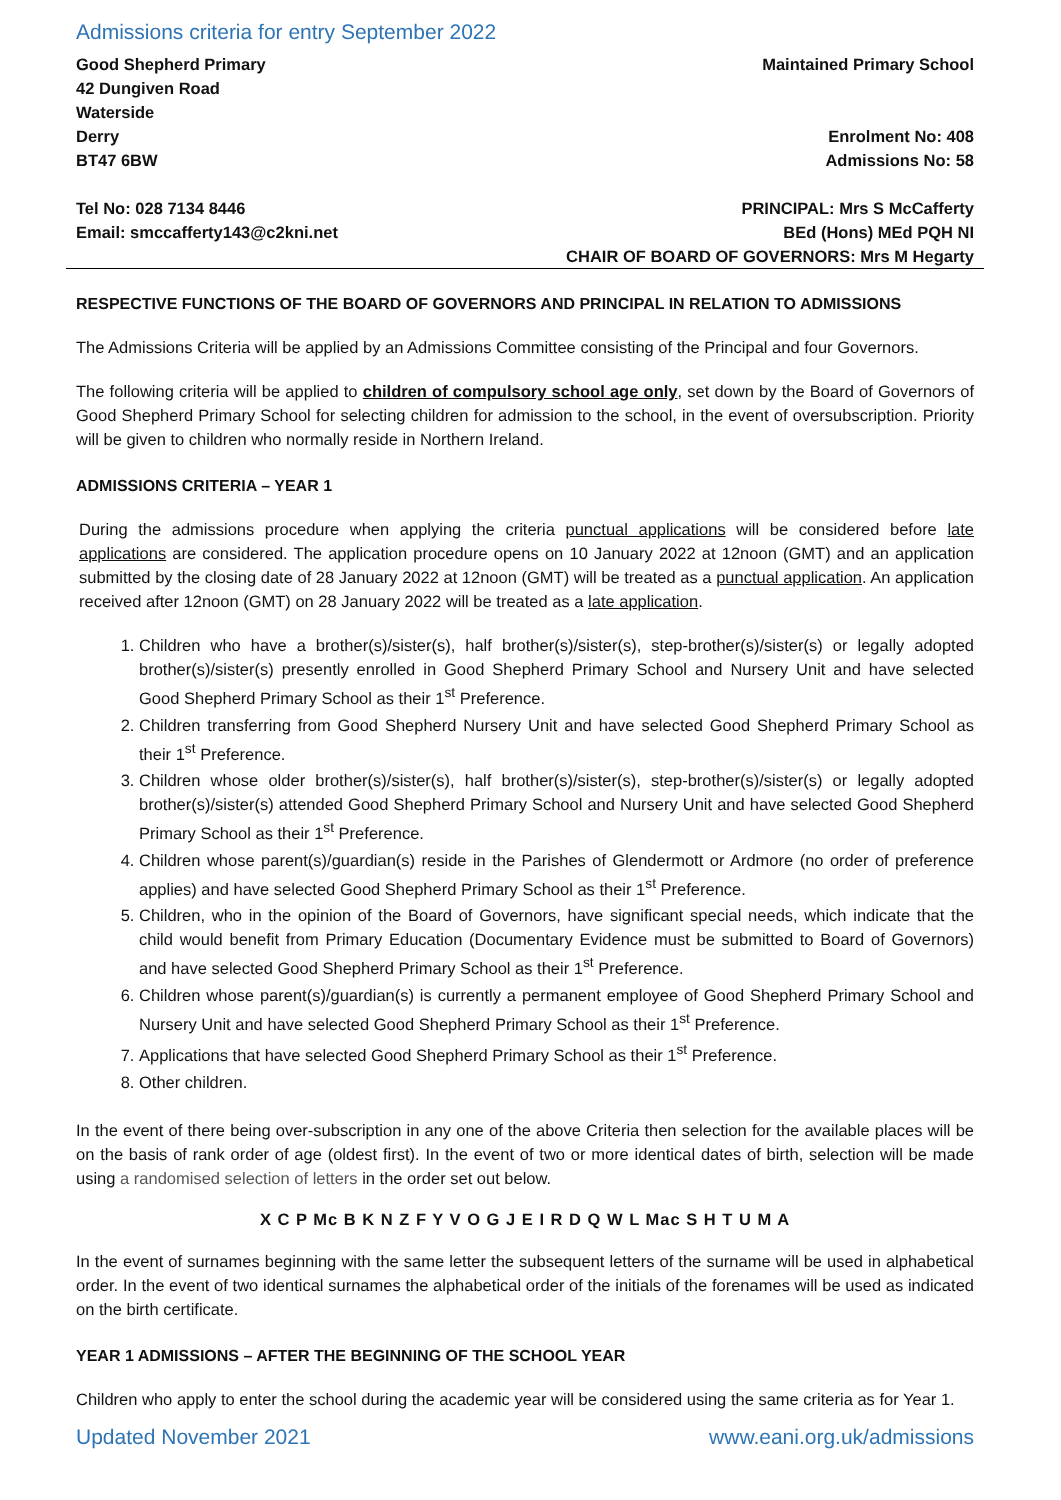Admissions criteria for entry September 2022
Good Shepherd Primary
42 Dungiven Road
Waterside
Derry
BT47 6BW
Maintained Primary School
Enrolment No: 408
Admissions No: 58
Tel No: 028 7134 8446
Email: smccafferty143@c2kni.net
PRINCIPAL: Mrs S McCafferty
BEd (Hons) MEd PQH NI
CHAIR OF BOARD OF GOVERNORS: Mrs M Hegarty
RESPECTIVE FUNCTIONS OF THE BOARD OF GOVERNORS AND PRINCIPAL IN RELATION TO ADMISSIONS
The Admissions Criteria will be applied by an Admissions Committee consisting of the Principal and four Governors.
The following criteria will be applied to children of compulsory school age only, set down by the Board of Governors of Good Shepherd Primary School for selecting children for admission to the school, in the event of oversubscription. Priority will be given to children who normally reside in Northern Ireland.
ADMISSIONS CRITERIA – YEAR 1
During the admissions procedure when applying the criteria punctual applications will be considered before late applications are considered. The application procedure opens on 10 January 2022 at 12noon (GMT) and an application submitted by the closing date of 28 January 2022 at 12noon (GMT) will be treated as a punctual application. An application received after 12noon (GMT) on 28 January 2022 will be treated as a late application.
1. Children who have a brother(s)/sister(s), half brother(s)/sister(s), step-brother(s)/sister(s) or legally adopted brother(s)/sister(s) presently enrolled in Good Shepherd Primary School and Nursery Unit and have selected Good Shepherd Primary School as their 1<sup>st</sup> Preference.
2. Children transferring from Good Shepherd Nursery Unit and have selected Good Shepherd Primary School as their 1<sup>st</sup> Preference.
3. Children whose older brother(s)/sister(s), half brother(s)/sister(s), step-brother(s)/sister(s) or legally adopted brother(s)/sister(s) attended Good Shepherd Primary School and Nursery Unit and have selected Good Shepherd Primary School as their 1<sup>st</sup> Preference.
4. Children whose parent(s)/guardian(s) reside in the Parishes of Glendermott or Ardmore (no order of preference applies) and have selected Good Shepherd Primary School as their 1<sup>st</sup> Preference.
5. Children, who in the opinion of the Board of Governors, have significant special needs, which indicate that the child would benefit from Primary Education (Documentary Evidence must be submitted to Board of Governors) and have selected Good Shepherd Primary School as their 1<sup>st</sup> Preference.
6. Children whose parent(s)/guardian(s) is currently a permanent employee of Good Shepherd Primary School and Nursery Unit and have selected Good Shepherd Primary School as their 1<sup>st</sup> Preference.
7. Applications that have selected Good Shepherd Primary School as their 1<sup>st</sup> Preference.
8. Other children.
In the event of there being over-subscription in any one of the above Criteria then selection for the available places will be on the basis of rank order of age (oldest first). In the event of two or more identical dates of birth, selection will be made using a randomised selection of letters in the order set out below.
X C P Mc B K N Z F Y V O G J E I R D Q W L Mac S H T U M A
In the event of surnames beginning with the same letter the subsequent letters of the surname will be used in alphabetical order. In the event of two identical surnames the alphabetical order of the initials of the forenames will be used as indicated on the birth certificate.
YEAR 1 ADMISSIONS – AFTER THE BEGINNING OF THE SCHOOL YEAR
Children who apply to enter the school during the academic year will be considered using the same criteria as for Year 1.
Updated November 2021 www.eani.org.uk/admissions